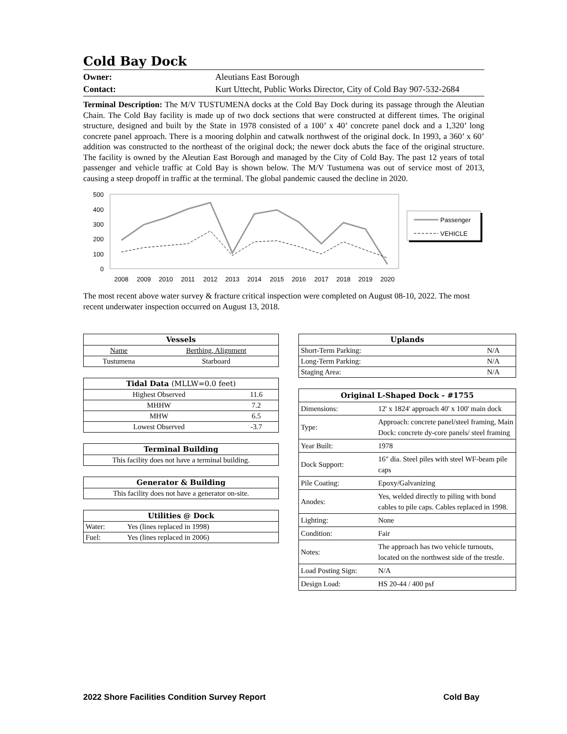Cold Bay Dock
Owner: Aleutians East Borough
Contact: Kurt Uttecht, Public Works Director, City of Cold Bay 907-532-2684
Terminal Description: The M/V TUSTUMENA docks at the Cold Bay Dock during its passage through the Aleutian Chain. The Cold Bay facility is made up of two dock sections that were constructed at different times. The original structure, designed and built by the State in 1978 consisted of a 100’ x 40’ concrete panel dock and a 1,320’ long concrete panel approach. There is a mooring dolphin and catwalk northwest of the original dock. In 1993, a 360’ x 60’ addition was constructed to the northeast of the original dock; the newer dock abuts the face of the original structure. The facility is owned by the Aleutian East Borough and managed by the City of Cold Bay. The past 12 years of total passenger and vehicle traffic at Cold Bay is shown below. The M/V Tustumena was out of service most of 2013, causing a steep dropoff in traffic at the terminal. The global pandemic caused the decline in 2020.
500
400
300
200
100
0
2008
2009
2010
2011
2012
2013
2014
2015
2016
2017
2018
2019
2020
Passenger
VEHICLE
The most recent above water survey & fracture critical inspection were completed on August 08-10, 2022. The most recent underwater inspection occurred on August 13, 2018.
| Vessels | |
| --- | --- |
| Name | Berthing, Alignment |
| Tustumena | Starboard |
| Tidal Data (MLLW=0.0 feet) | |
| --- | --- |
| Highest Observed | 11.6 |
| MHHW | 7.2 |
| MHW | 6.5 |
| Lowest Observed | -3.7 |
| Terminal Building |
| --- |
| This facility does not have a terminal building. |
| Generator & Building |
| --- |
| This facility does not have a generator on-site. |
| Utilities @ Dock | |
| --- | --- |
| Water: | Yes (lines replaced in 1998) |
| Fuel: | Yes (lines replaced in 2006) |
| Uplands | |
| --- | --- |
| Short-Term Parking: | N/A |
| Long-Term Parking: | N/A |
| Staging Area: | N/A |
| Original L-Shaped Dock - #1755 | |
| --- | --- |
| Dimensions: | 12' x 1824' approach 40' x 100' main dock |
| Type: | Approach: concrete panel/steel framing, Main Dock: concrete dy-core panels/ steel framing |
| Year Built: | 1978 |
| Dock Support: | 16" dia. Steel piles with steel WF-beam pile caps |
| Pile Coating: | Epoxy/Galvanizing |
| Anodes: | Yes, welded directly to piling with bond cables to pile caps. Cables replaced in 1998. |
| Lighting: | None |
| Condition: | Fair |
| Notes: | The approach has two vehicle turnouts, located on the northwest side of the trestle. |
| Load Posting Sign: | N/A |
| Design Load: | HS 20-44 / 400 psf |
2022 Shore Facilities Condition Survey Report Cold Bay